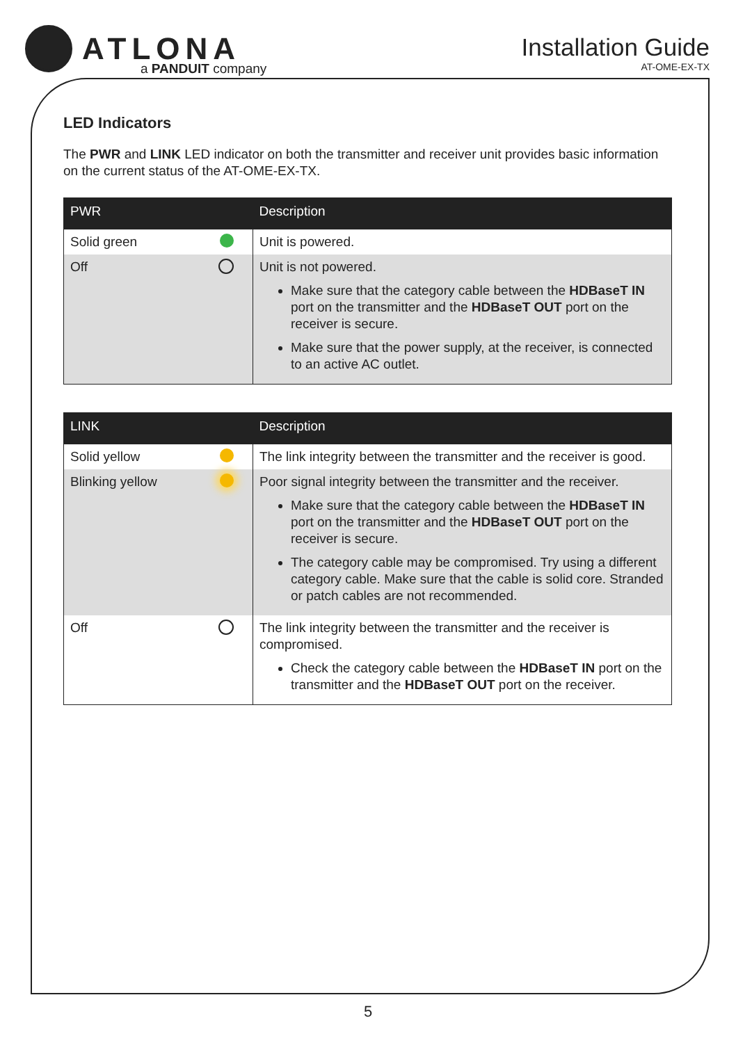ATLONA
a PANDUIT company
Installation Guide
AT-OME-EX-TX
LED Indicators
The PWR and LINK LED indicator on both the transmitter and receiver unit provides basic information on the current status of the AT-OME-EX-TX.
| PWR | Description |
| --- | --- |
| Solid green | Unit is powered. |
| Off | Unit is not powered. Make sure that the category cable between the HDBaseT IN port on the transmitter and the HDBaseT OUT port on the receiver is secure. Make sure that the power supply, at the receiver, is connected to an active AC outlet. |
| LINK | Description |
| --- | --- |
| Solid yellow | The link integrity between the transmitter and the receiver is good. |
| Blinking yellow | Poor signal integrity between the transmitter and the receiver. Make sure that the category cable between the HDBaseT IN port on the transmitter and the HDBaseT OUT port on the receiver is secure. The category cable may be compromised. Try using a different category cable. Make sure that the cable is solid core. Stranded or patch cables are not recommended. |
| Off | The link integrity between the transmitter and the receiver is compromised. Check the category cable between the HDBaseT IN port on the transmitter and the HDBaseT OUT port on the receiver. |
5